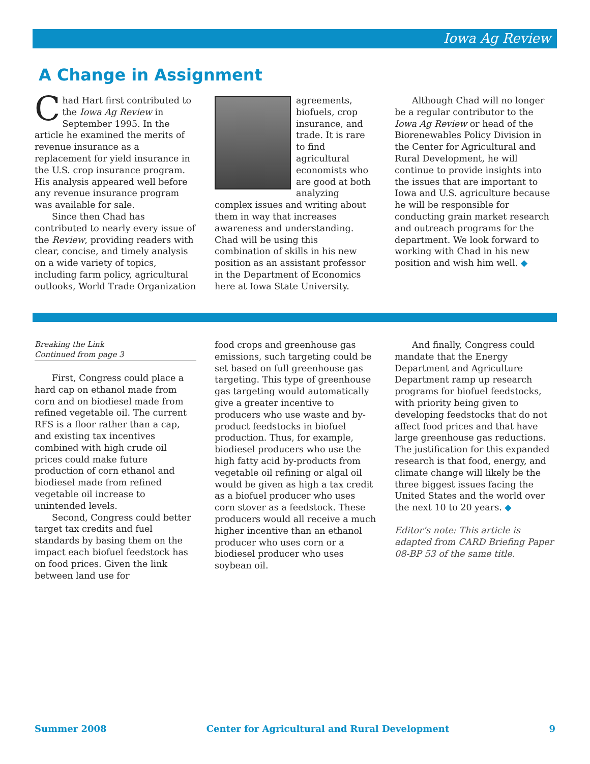Iowa Ag Review
A Change in Assignment
Chad Hart first contributed to the Iowa Ag Review in September 1995. In the article he examined the merits of revenue insurance as a replacement for yield insurance in the U.S. crop insurance program. His analysis appeared well before any revenue insurance program was available for sale.
Since then Chad has contributed to nearly every issue of the Review, providing readers with clear, concise, and timely analysis on a wide variety of topics, including farm policy, agricultural outlooks, World Trade Organization
agreements, biofuels, crop insurance, and trade. It is rare to find agricultural economists who are good at both analyzing complex issues and writing about them in way that increases awareness and understanding. Chad will be using this combination of skills in his new position as an assistant professor in the Department of Economics here at Iowa State University.
Although Chad will no longer be a regular contributor to the Iowa Ag Review or head of the Biorenewables Policy Division in the Center for Agricultural and Rural Development, he will continue to provide insights into the issues that are important to Iowa and U.S. agriculture because he will be responsible for conducting grain market research and outreach programs for the department. We look forward to working with Chad in his new position and wish him well. ◆
Breaking the Link
Continued from page 3
First, Congress could place a hard cap on ethanol made from corn and on biodiesel made from refined vegetable oil. The current RFS is a floor rather than a cap, and existing tax incentives combined with high crude oil prices could make future production of corn ethanol and biodiesel made from refined vegetable oil increase to unintended levels.
Second, Congress could better target tax credits and fuel standards by basing them on the impact each biofuel feedstock has on food prices. Given the link between land use for
food crops and greenhouse gas emissions, such targeting could be set based on full greenhouse gas targeting. This type of greenhouse gas targeting would automatically give a greater incentive to producers who use waste and by-product feedstocks in biofuel production. Thus, for example, biodiesel producers who use the high fatty acid by-products from vegetable oil refining or algal oil would be given as high a tax credit as a biofuel producer who uses corn stover as a feedstock. These producers would all receive a much higher incentive than an ethanol producer who uses corn or a biodiesel producer who uses soybean oil.
And finally, Congress could mandate that the Energy Department and Agriculture Department ramp up research programs for biofuel feedstocks, with priority being given to developing feedstocks that do not affect food prices and that have large greenhouse gas reductions. The justification for this expanded research is that food, energy, and climate change will likely be the three biggest issues facing the United States and the world over the next 10 to 20 years. ◆
Editor’s note: This article is adapted from CARD Briefing Paper 08-BP 53 of the same title.
Summer 2008 Center for Agricultural and Rural Development 9